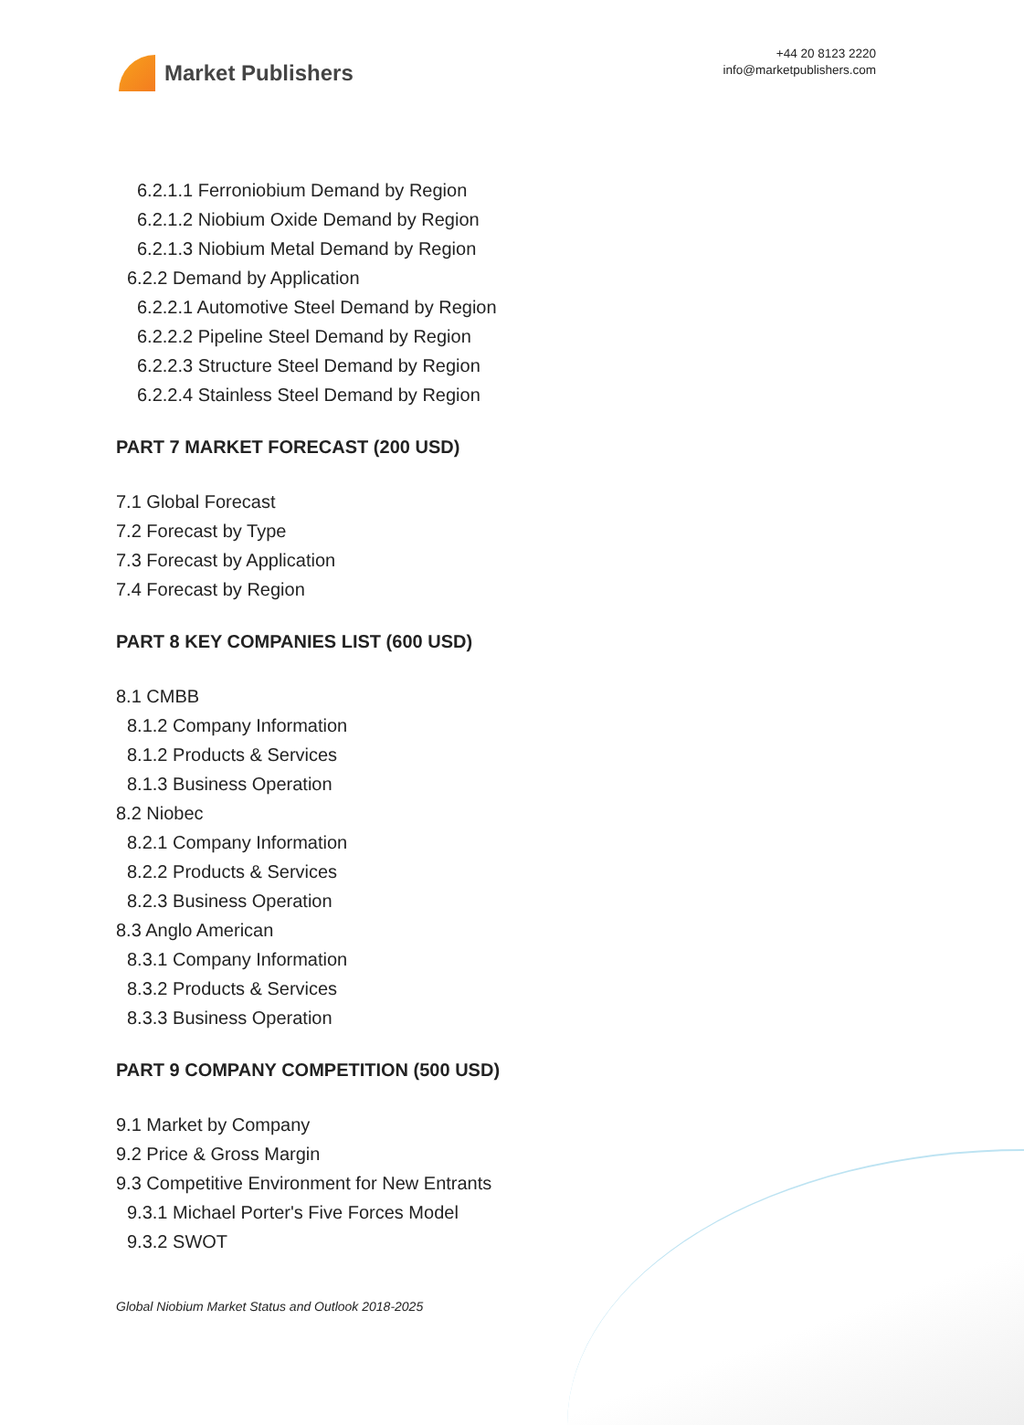Market Publishers
+44 20 8123 2220
info@marketpublishers.com
6.2.1.1 Ferroniobium Demand by Region
6.2.1.2 Niobium Oxide Demand by Region
6.2.1.3 Niobium Metal Demand by Region
6.2.2 Demand by Application
6.2.2.1 Automotive Steel Demand by Region
6.2.2.2 Pipeline Steel Demand by Region
6.2.2.3 Structure Steel Demand by Region
6.2.2.4 Stainless Steel Demand by Region
PART 7 MARKET FORECAST (200 USD)
7.1 Global Forecast
7.2 Forecast by Type
7.3 Forecast by Application
7.4 Forecast by Region
PART 8 KEY COMPANIES LIST (600 USD)
8.1 CMBB
8.1.2 Company Information
8.1.2 Products & Services
8.1.3 Business Operation
8.2 Niobec
8.2.1 Company Information
8.2.2 Products & Services
8.2.3 Business Operation
8.3 Anglo American
8.3.1 Company Information
8.3.2 Products & Services
8.3.3 Business Operation
PART 9 COMPANY COMPETITION (500 USD)
9.1 Market by Company
9.2 Price & Gross Margin
9.3 Competitive Environment for New Entrants
9.3.1 Michael Porter's Five Forces Model
9.3.2 SWOT
Global Niobium Market Status and Outlook 2018-2025